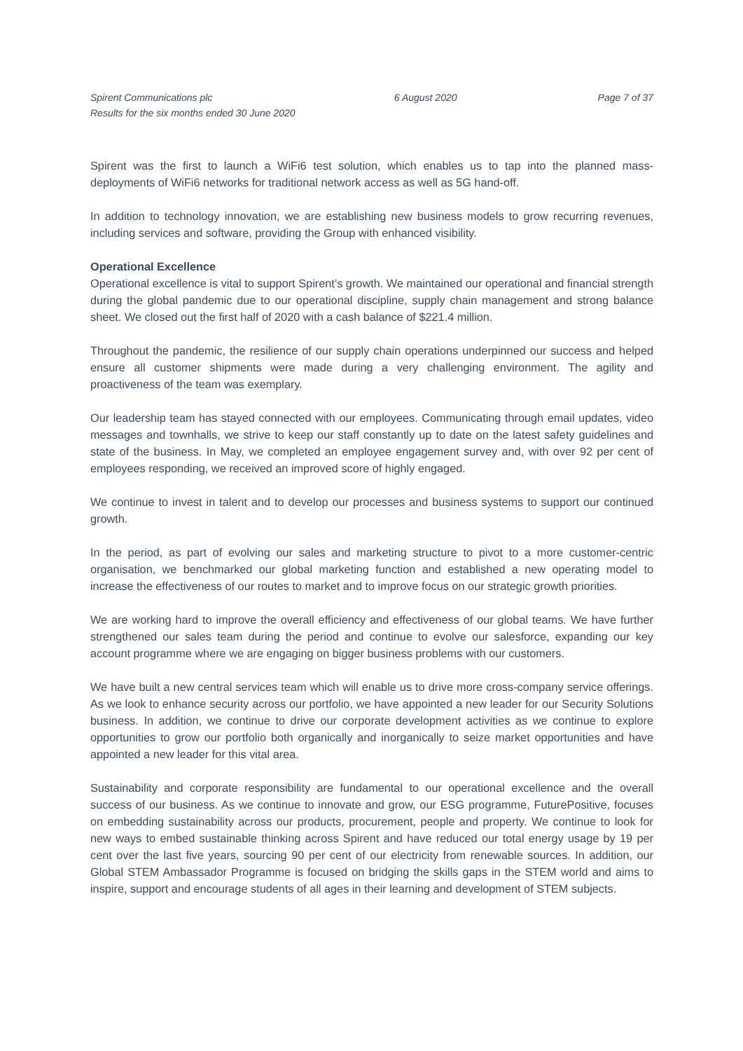Spirent Communications plc
Results for the six months ended 30 June 2020
6 August 2020 Page 7 of 37
Spirent was the first to launch a WiFi6 test solution, which enables us to tap into the planned mass-deployments of WiFi6 networks for traditional network access as well as 5G hand-off.
In addition to technology innovation, we are establishing new business models to grow recurring revenues, including services and software, providing the Group with enhanced visibility.
Operational Excellence
Operational excellence is vital to support Spirent’s growth. We maintained our operational and financial strength during the global pandemic due to our operational discipline, supply chain management and strong balance sheet. We closed out the first half of 2020 with a cash balance of $221.4 million.
Throughout the pandemic, the resilience of our supply chain operations underpinned our success and helped ensure all customer shipments were made during a very challenging environment. The agility and proactiveness of the team was exemplary.
Our leadership team has stayed connected with our employees. Communicating through email updates, video messages and townhalls, we strive to keep our staff constantly up to date on the latest safety guidelines and state of the business. In May, we completed an employee engagement survey and, with over 92 per cent of employees responding, we received an improved score of highly engaged.
We continue to invest in talent and to develop our processes and business systems to support our continued growth.
In the period, as part of evolving our sales and marketing structure to pivot to a more customer-centric organisation, we benchmarked our global marketing function and established a new operating model to increase the effectiveness of our routes to market and to improve focus on our strategic growth priorities.
We are working hard to improve the overall efficiency and effectiveness of our global teams. We have further strengthened our sales team during the period and continue to evolve our salesforce, expanding our key account programme where we are engaging on bigger business problems with our customers.
We have built a new central services team which will enable us to drive more cross-company service offerings. As we look to enhance security across our portfolio, we have appointed a new leader for our Security Solutions business. In addition, we continue to drive our corporate development activities as we continue to explore opportunities to grow our portfolio both organically and inorganically to seize market opportunities and have appointed a new leader for this vital area.
Sustainability and corporate responsibility are fundamental to our operational excellence and the overall success of our business. As we continue to innovate and grow, our ESG programme, FuturePositive, focuses on embedding sustainability across our products, procurement, people and property. We continue to look for new ways to embed sustainable thinking across Spirent and have reduced our total energy usage by 19 per cent over the last five years, sourcing 90 per cent of our electricity from renewable sources. In addition, our Global STEM Ambassador Programme is focused on bridging the skills gaps in the STEM world and aims to inspire, support and encourage students of all ages in their learning and development of STEM subjects.